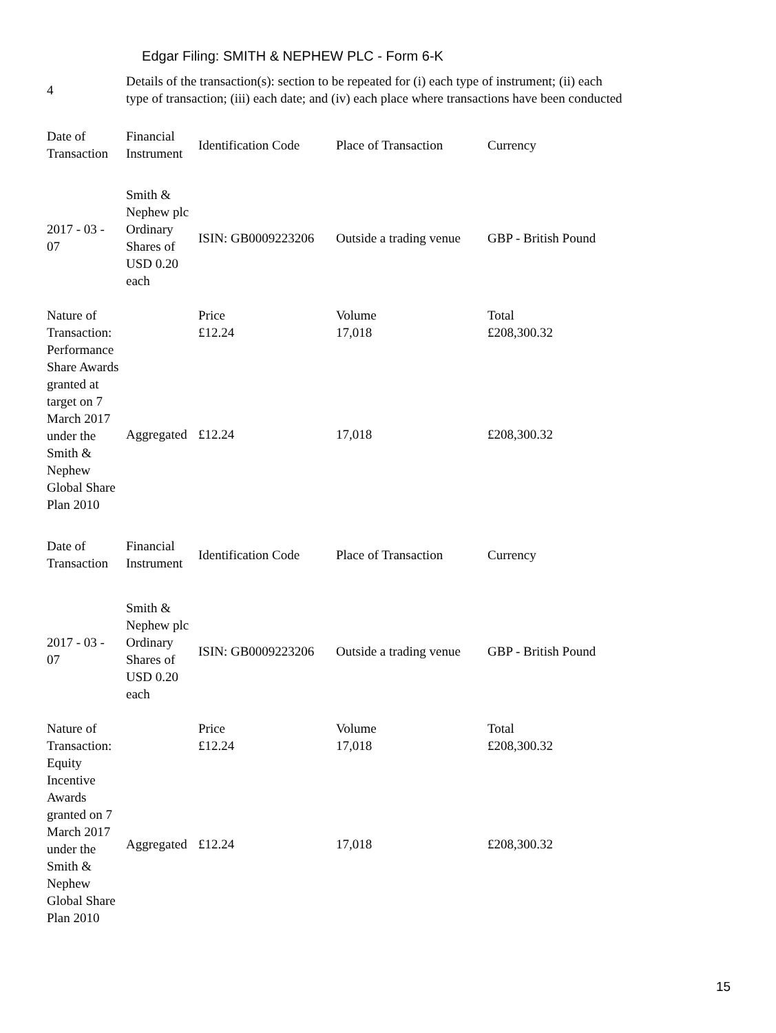Edgar Filing: SMITH & NEPHEW PLC - Form 6-K
| 4 | Details of the transaction(s): section to be repeated for (i) each type of instrument; (ii) each type of transaction; (iii) each date; and (iv) each place where transactions have been conducted |
| Date of Transaction | Financial Instrument | Identification Code | Place of Transaction | Currency |
| 2017 - 03 - 07 | Smith & Nephew plc Ordinary Shares of USD 0.20 each | ISIN: GB0009223206 | Outside a trading venue | GBP - British Pound |
| Nature of Transaction: Performance Share Awards granted at target on 7 March 2017 under the Smith & Nephew Global Share Plan 2010 | | Price | Volume | Total |
| | | £12.24 | 17,018 | £208,300.32 |
| | Aggregated | £12.24 | 17,018 | £208,300.32 |
| Date of Transaction | Financial Instrument | Identification Code | Place of Transaction | Currency |
| 2017 - 03 - 07 | Smith & Nephew plc Ordinary Shares of USD 0.20 each | ISIN: GB0009223206 | Outside a trading venue | GBP - British Pound |
| Nature of Transaction: Equity Incentive Awards granted on 7 March 2017 under the Smith & Nephew Global Share Plan 2010 | | Price | Volume | Total |
| | | £12.24 | 17,018 | £208,300.32 |
| | Aggregated | £12.24 | 17,018 | £208,300.32 |
15